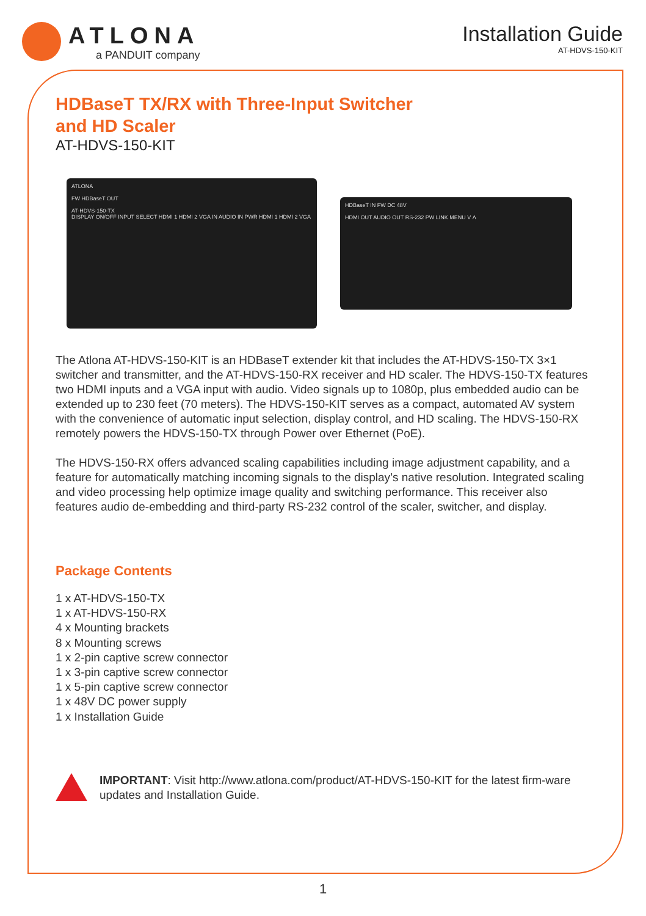ATLONA
a PANDUIT company
Installation Guide
AT-HDVS-150-KIT
HDBaseT TX/RX with Three-Input Switcher
and HD Scaler
AT-HDVS-150-KIT
ATLONA
FW HDBaseT OUT
AT-HDVS-150-TX
DISPLAY ON/OFF INPUT SELECT HDMI 1 HDMI 2 VGA IN AUDIO IN PWR HDMI 1 HDMI 2 VGA
HDBaseT IN FW DC 48V
HDMI OUT AUDIO OUT RS-232 PW LINK MENU V Λ
The Atlona AT-HDVS-150-KIT is an HDBaseT extender kit that includes the AT-HDVS-150-TX 3×1 switcher and transmitter, and the AT-HDVS-150-RX receiver and HD scaler. The HDVS-150-TX features two HDMI inputs and a VGA input with audio. Video signals up to 1080p, plus embedded audio can be extended up to 230 feet (70 meters). The HDVS-150-KIT serves as a compact, automated AV system with the convenience of automatic input selection, display control, and HD scaling. The HDVS-150-RX remotely powers the HDVS-150-TX through Power over Ethernet (PoE).
The HDVS-150-RX offers advanced scaling capabilities including image adjustment capability, and a feature for automatically matching incoming signals to the display’s native resolution. Integrated scaling and video processing help optimize image quality and switching performance. This receiver also features audio de-embedding and third-party RS-232 control of the scaler, switcher, and display.
Package Contents
1 x AT-HDVS-150-TX
1 x AT-HDVS-150-RX
4 x Mounting brackets
8 x Mounting screws
1 x 2-pin captive screw connector
1 x 3-pin captive screw connector
1 x 5-pin captive screw connector
1 x 48V DC power supply
1 x Installation Guide
IMPORTANT: Visit http://www.atlona.com/product/AT-HDVS-150-KIT for the latest firm-ware updates and Installation Guide.
1